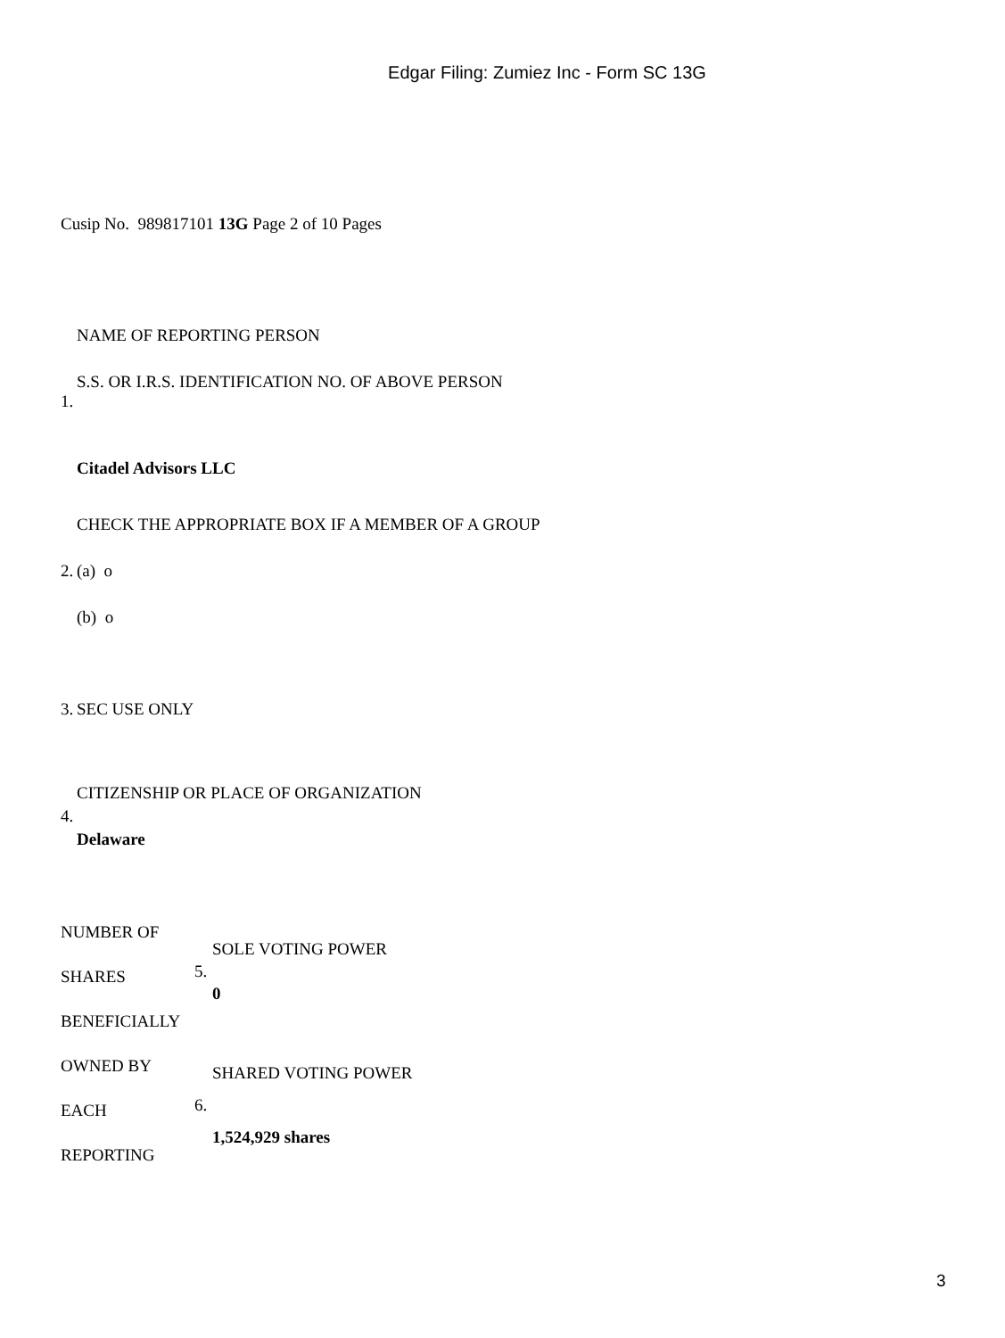Edgar Filing: Zumiez Inc - Form SC 13G
Cusip No. 989817101 13G Page 2 of 10 Pages
| 1. | NAME OF REPORTING PERSON S.S. OR I.R.S. IDENTIFICATION NO. OF ABOVE PERSON Citadel Advisors LLC |
| 2. | CHECK THE APPROPRIATE BOX IF A MEMBER OF A GROUP (a) o (b) o |
| 3. | SEC USE ONLY |
| 4. | CITIZENSHIP OR PLACE OF ORGANIZATION Delaware |
| NUMBER OF SHARES BENEFICIALLY OWNED BY EACH REPORTING | 5. | SOLE VOTING POWER 0 |
| | 6. | SHARED VOTING POWER 1,524,929 shares |
3